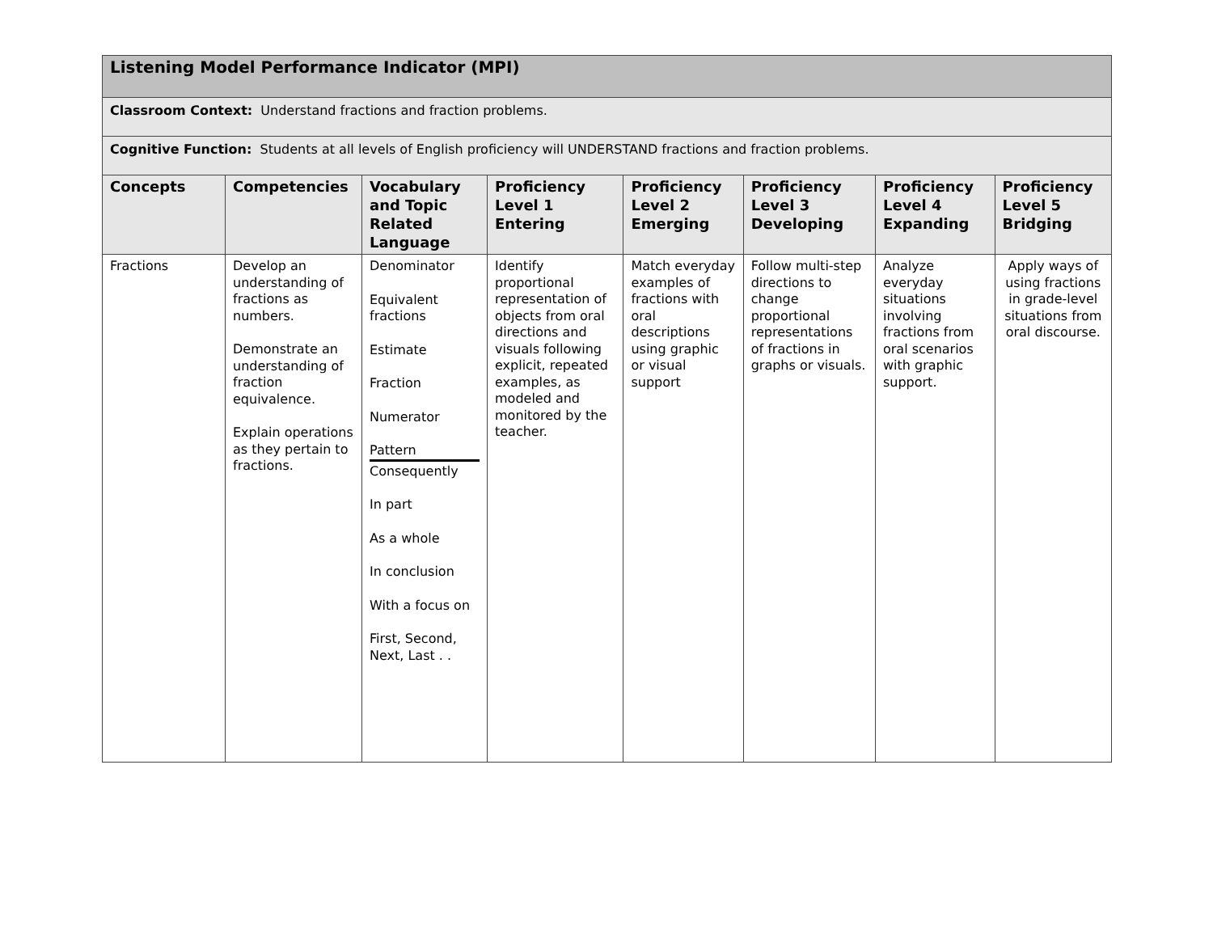| Listening Model Performance Indicator (MPI) | | | | | | | |
| Classroom Context: Understand fractions and fraction problems. | | | | | | | |
| Cognitive Function: Students at all levels of English proficiency will UNDERSTAND fractions and fraction problems. | | | | | | | |
| Concepts | Competencies | Vocabulary and Topic Related Language | Proficiency Level 1 Entering | Proficiency Level 2 Emerging | Proficiency Level 3 Developing | Proficiency Level 4 Expanding | Proficiency Level 5 Bridging |
| Fractions | Develop an understanding of fractions as numbers. Demonstrate an understanding of fraction equivalence. Explain operations as they pertain to fractions. | Denominator Equivalent fractions Estimate Fraction Numerator Pattern Consequently In part As a whole In conclusion With a focus on First, Second, Next, Last . . | Identify proportional representation of objects from oral directions and visuals following explicit, repeated examples, as modeled and monitored by the teacher. | Match everyday examples of fractions with oral descriptions using graphic or visual support | Follow multi-step directions to change proportional representations of fractions in graphs or visuals. | Analyze everyday situations involving fractions from oral scenarios with graphic support. | Apply ways of using fractions in grade-level situations from oral discourse. |